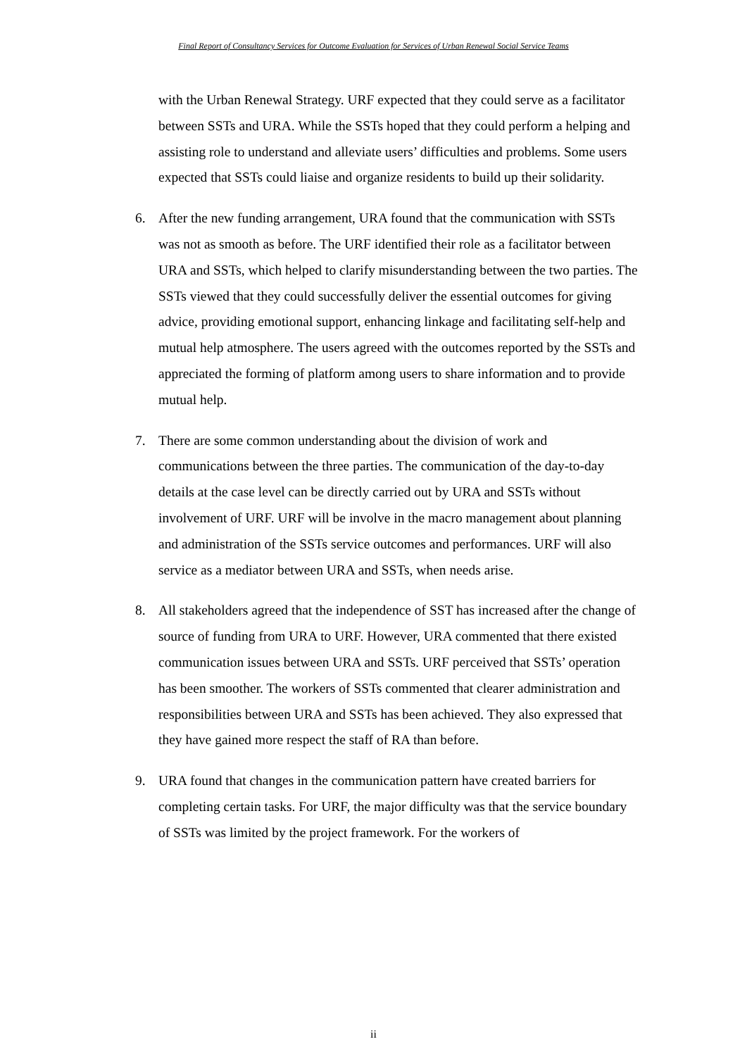Final Report of Consultancy Services for Outcome Evaluation for Services of Urban Renewal Social Service Teams
with the Urban Renewal Strategy. URF expected that they could serve as a facilitator between SSTs and URA. While the SSTs hoped that they could perform a helping and assisting role to understand and alleviate users’ difficulties and problems. Some users expected that SSTs could liaise and organize residents to build up their solidarity.
6. After the new funding arrangement, URA found that the communication with SSTs was not as smooth as before. The URF identified their role as a facilitator between URA and SSTs, which helped to clarify misunderstanding between the two parties. The SSTs viewed that they could successfully deliver the essential outcomes for giving advice, providing emotional support, enhancing linkage and facilitating self-help and mutual help atmosphere. The users agreed with the outcomes reported by the SSTs and appreciated the forming of platform among users to share information and to provide mutual help.
7. There are some common understanding about the division of work and communications between the three parties. The communication of the day-to-day details at the case level can be directly carried out by URA and SSTs without involvement of URF. URF will be involve in the macro management about planning and administration of the SSTs service outcomes and performances. URF will also service as a mediator between URA and SSTs, when needs arise.
8. All stakeholders agreed that the independence of SST has increased after the change of source of funding from URA to URF. However, URA commented that there existed communication issues between URA and SSTs. URF perceived that SSTs’ operation has been smoother. The workers of SSTs commented that clearer administration and responsibilities between URA and SSTs has been achieved. They also expressed that they have gained more respect the staff of RA than before.
9. URA found that changes in the communication pattern have created barriers for completing certain tasks. For URF, the major difficulty was that the service boundary of SSTs was limited by the project framework. For the workers of
ii